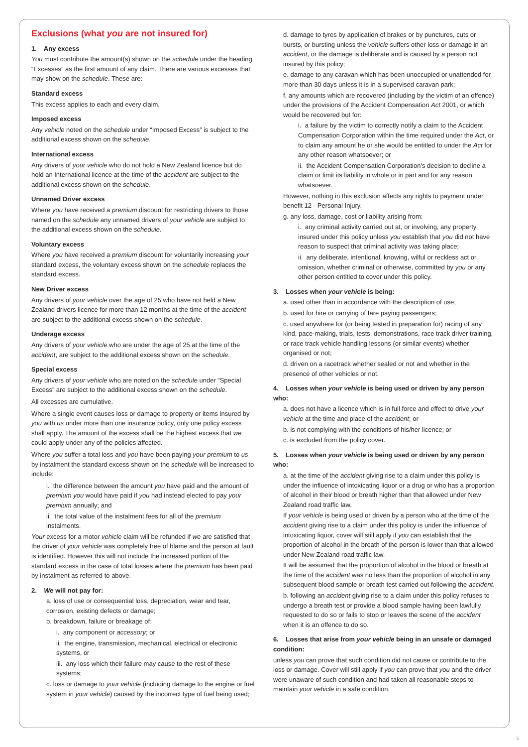Exclusions (what you are not insured for)
1. Any excess
You must contribute the amount(s) shown on the schedule under the heading “Excesses” as the first amount of any claim. There are various excesses that may show on the schedule. These are:
Standard excess
This excess applies to each and every claim.
Imposed excess
Any vehicle noted on the schedule under “Imposed Excess” is subject to the additional excess shown on the schedule.
International excess
Any drivers of your vehicle who do not hold a New Zealand licence but do hold an International licence at the time of the accident are subject to the additional excess shown on the schedule.
Unnamed Driver excess
Where you have received a premium discount for restricting drivers to those named on the schedule any unnamed drivers of your vehicle are subject to the additional excess shown on the schedule.
Voluntary excess
Where you have received a premium discount for voluntarily increasing your standard excess, the voluntary excess shown on the schedule replaces the standard excess.
New Driver excess
Any drivers of your vehicle over the age of 25 who have not held a New Zealand drivers licence for more than 12 months at the time of the accident are subject to the additional excess shown on the schedule.
Underage excess
Any drivers of your vehicle who are under the age of 25 at the time of the accident, are subject to the additional excess shown on the schedule.
Special excess
Any drivers of your vehicle who are noted on the schedule under “Special Excess” are subject to the additional excess shown on the schedule.
All excesses are cumulative.
Where a single event causes loss or damage to property or items insured by you with us under more than one insurance policy, only one policy excess shall apply. The amount of the excess shall be the highest excess that we could apply under any of the policies affected.
Where you suffer a total loss and you have been paying your premium to us by instalment the standard excess shown on the schedule will be increased to include:
i. the difference between the amount you have paid and the amount of premium you would have paid if you had instead elected to pay your premium annually; and
ii. the total value of the instalment fees for all of the premium instalments.
Your excess for a motor vehicle claim will be refunded if we are satisfied that the driver of your vehicle was completely free of blame and the person at fault is identified. However this will not include the increased portion of the standard excess in the case of total losses where the premium has been paid by instalment as referred to above.
2. We will not pay for:
a. loss of use or consequential loss, depreciation, wear and tear, corrosion, existing defects or damage;
b. breakdown, failure or breakage of:
i. any component or accessory; or
ii. the engine, transmission, mechanical, electrical or electronic systems, or
iii. any loss which their failure may cause to the rest of these systems;
c. loss or damage to your vehicle (including damage to the engine or fuel system in your vehicle) caused by the incorrect type of fuel being used;
d. damage to tyres by application of brakes or by punctures, cuts or bursts, or bursting unless the vehicle suffers other loss or damage in an accident, or the damage is deliberate and is caused by a person not insured by this policy;
e. damage to any caravan which has been unoccupied or unattended for more than 30 days unless it is in a supervised caravan park;
f. any amounts which are recovered (including by the victim of an offence) under the provisions of the Accident Compensation Act 2001, or which would be recovered but for:
i. a failure by the victim to correctly notify a claim to the Accident Compensation Corporation within the time required under the Act, or to claim any amount he or she would be entitled to under the Act for any other reason whatsoever; or
ii. the Accident Compensation Corporation's decision to decline a claim or limit its liability in whole or in part and for any reason whatsoever.
However, nothing in this exclusion affects any rights to payment under benefit 12 - Personal Injury.
g. any loss, damage, cost or liability arising from:
i. any criminal activity carried out at, or involving, any property insured under this policy unless you establish that you did not have reason to suspect that criminal activity was taking place;
ii. any deliberate, intentional, knowing, wilful or reckless act or omission, whether criminal or otherwise, committed by you or any other person entitled to cover under this policy.
3. Losses when your vehicle is being:
a. used other than in accordance with the description of use;
b. used for hire or carrying of fare paying passengers;
c. used anywhere for (or being tested in preparation for) racing of any kind, pace-making, trials, tests, demonstrations, race track driver training, or race track vehicle handling lessons (or similar events) whether organised or not;
d. driven on a racetrack whether sealed or not and whether in the presence of other vehicles or not.
4. Losses when your vehicle is being used or driven by any person who:
a. does not have a licence which is in full force and effect to drive your vehicle at the time and place of the accident; or
b. is not complying with the conditions of his/her licence; or
c. is excluded from the policy cover.
5. Losses when your vehicle is being used or driven by any person who:
a. at the time of the accident giving rise to a claim under this policy is under the influence of intoxicating liquor or a drug or who has a proportion of alcohol in their blood or breath higher than that allowed under New Zealand road traffic law.
If your vehicle is being used or driven by a person who at the time of the accident giving rise to a claim under this policy is under the influence of intoxicating liquor, cover will still apply if you can establish that the proportion of alcohol in the breath of the person is lower than that allowed under New Zealand road traffic law.
It will be assumed that the proportion of alcohol in the blood or breath at the time of the accident was no less than the proportion of alcohol in any subsequent blood sample or breath test carried out following the accident.
b. following an accident giving rise to a claim under this policy refuses to undergo a breath test or provide a blood sample having been lawfully requested to do so or fails to stop or leaves the scene of the accident when it is an offence to do so.
6. Losses that arise from your vehicle being in an unsafe or damaged condition:
unless you can prove that such condition did not cause or contribute to the loss or damage. Cover will still apply if you can prove that you and the driver were unaware of such condition and had taken all reasonable steps to maintain your vehicle in a safe condition.
5